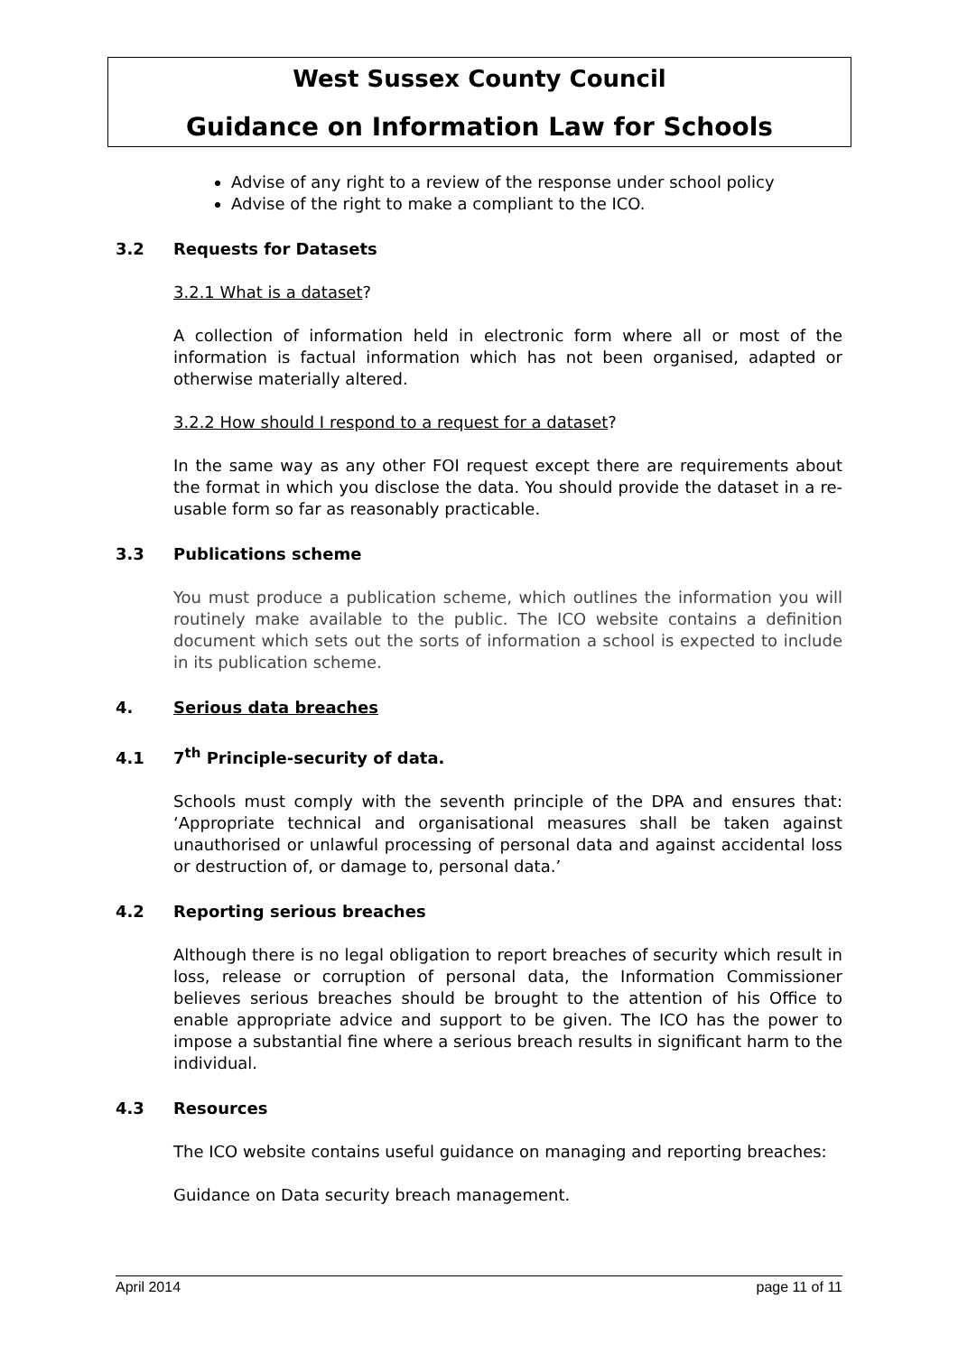West Sussex County Council
Guidance on Information Law for Schools
Advise of any right to a review of the response under school policy
Advise of the right to make a compliant to the ICO.
3.2 Requests for Datasets
3.2.1 What is a dataset?
A collection of information held in electronic form where all or most of the information is factual information which has not been organised, adapted or otherwise materially altered.
3.2.2 How should I respond to a request for a dataset?
In the same way as any other FOI request except there are requirements about the format in which you disclose the data. You should provide the dataset in a re-usable form so far as reasonably practicable.
3.3 Publications scheme
You must produce a publication scheme, which outlines the information you will routinely make available to the public. The ICO website contains a definition document which sets out the sorts of information a school is expected to include in its publication scheme.
4. Serious data breaches
4.1 7<sup>th</sup> Principle-security of data.
Schools must comply with the seventh principle of the DPA and ensures that: ‘Appropriate technical and organisational measures shall be taken against unauthorised or unlawful processing of personal data and against accidental loss or destruction of, or damage to, personal data.’
4.2 Reporting serious breaches
Although there is no legal obligation to report breaches of security which result in loss, release or corruption of personal data, the Information Commissioner believes serious breaches should be brought to the attention of his Office to enable appropriate advice and support to be given. The ICO has the power to impose a substantial fine where a serious breach results in significant harm to the individual.
4.3 Resources
The ICO website contains useful guidance on managing and reporting breaches:
Guidance on Data security breach management.
April 2014 page 11 of 11